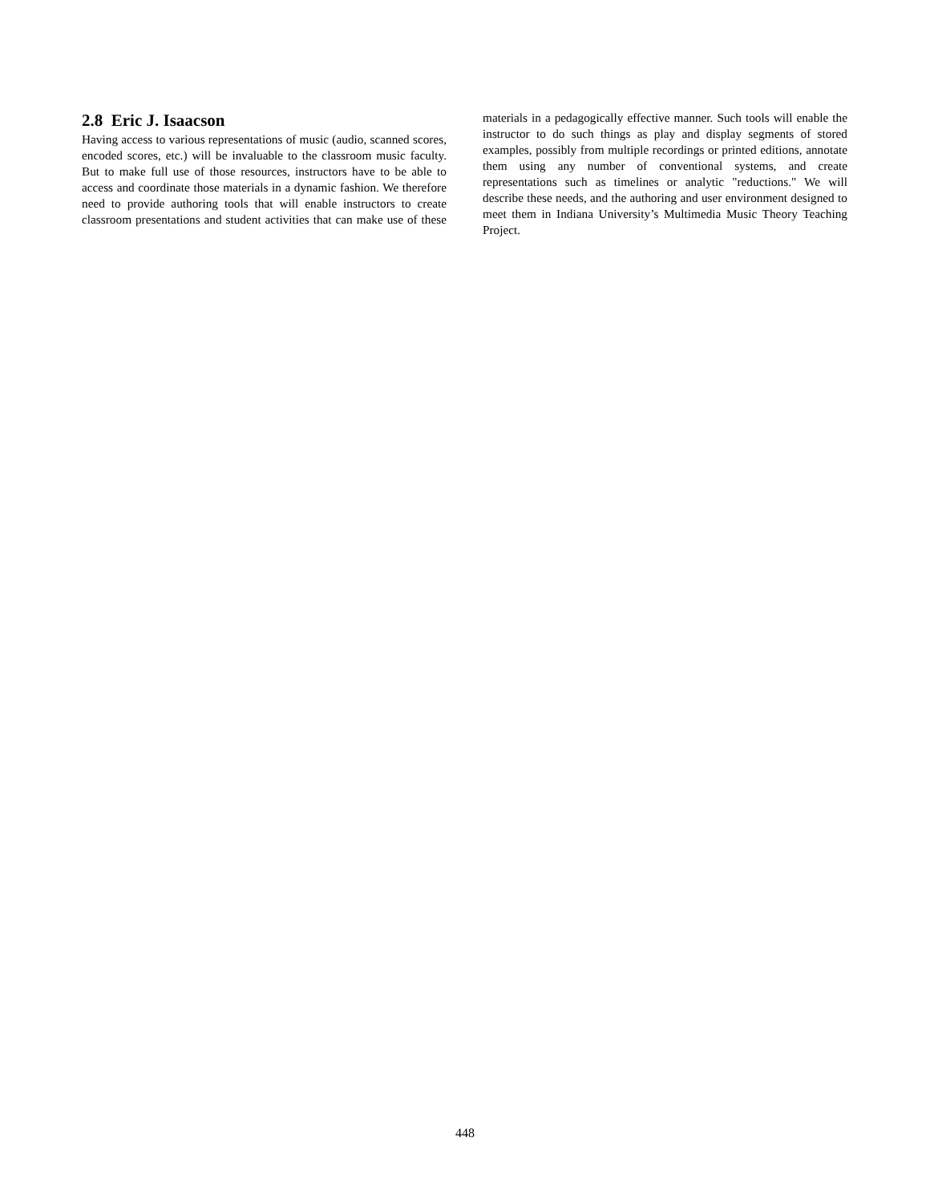2.8 Eric J. Isaacson
Having access to various representations of music (audio, scanned scores, encoded scores, etc.) will be invaluable to the classroom music faculty. But to make full use of those resources, instructors have to be able to access and coordinate those materials in a dynamic fashion. We therefore need to provide authoring tools that will enable instructors to create classroom presentations and student activities that can make use of these materials in a pedagogically effective manner. Such tools will enable the instructor to do such things as play and display segments of stored examples, possibly from multiple recordings or printed editions, annotate them using any number of conventional systems, and create representations such as timelines or analytic "reductions." We will describe these needs, and the authoring and user environment designed to meet them in Indiana University’s Multimedia Music Theory Teaching Project.
448